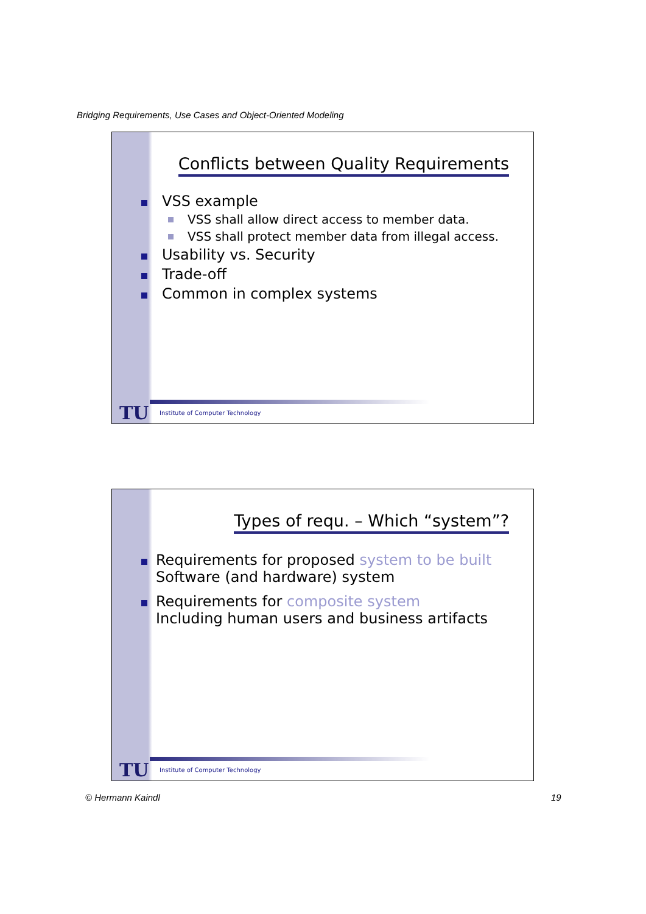Bridging Requirements, Use Cases and Object-Oriented Modeling
Conflicts between Quality Requirements
VSS example
VSS shall allow direct access to member data.
VSS shall protect member data from illegal access.
Usability vs. Security
Trade-off
Common in complex systems
TU
Institute of Computer Technology
Types of requ. – Which “system”?
Requirements for proposed system to be built
Software (and hardware) system
Requirements for composite system
Including human users and business artifacts
TU
Institute of Computer Technology
© Hermann Kaindl 19